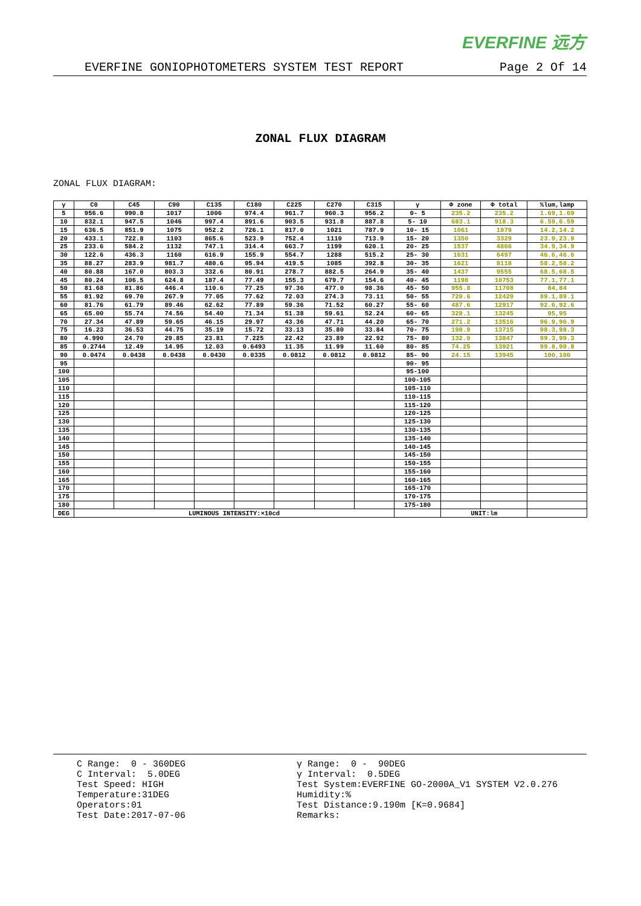EVERFINE 远方
EVERFINE GONIOPHOTOMETERS SYSTEM TEST REPORT Page 2 Of 14
ZONAL FLUX DIAGRAM
ZONAL FLUX DIAGRAM:
| γ | C0 | C45 | C90 | C135 | C180 | C225 | C270 | C315 | γ | Φ zone | Φ total | %lum,lamp |
| --- | --- | --- | --- | --- | --- | --- | --- | --- | --- | --- | --- | --- |
| 5 | 956.6 | 990.8 | 1017 | 1006 | 974.4 | 961.7 | 960.3 | 956.2 | 0- 5 | 235.2 | 235.2 | 1.69,1.69 |
| 10 | 832.1 | 947.5 | 1046 | 997.4 | 891.6 | 903.5 | 931.8 | 887.8 | 5- 10 | 683.1 | 918.3 | 6.59,6.59 |
| 15 | 636.5 | 851.9 | 1075 | 952.2 | 726.1 | 817.0 | 1021 | 787.9 | 10- 15 | 1061 | 1979 | 14.2,14.2 |
| 20 | 433.1 | 722.8 | 1103 | 865.6 | 523.9 | 752.4 | 1110 | 713.9 | 15- 20 | 1350 | 3329 | 23.9,23.9 |
| 25 | 233.6 | 584.2 | 1132 | 747.1 | 314.4 | 663.7 | 1199 | 620.1 | 20- 25 | 1537 | 4866 | 34.9,34.9 |
| 30 | 122.6 | 436.3 | 1160 | 616.9 | 155.9 | 554.7 | 1288 | 515.2 | 25- 30 | 1631 | 6497 | 46.6,46.6 |
| 35 | 88.27 | 283.9 | 981.7 | 480.6 | 95.94 | 419.5 | 1085 | 392.8 | 30- 35 | 1621 | 8118 | 58.2,58.2 |
| 40 | 80.88 | 167.0 | 803.3 | 332.6 | 80.91 | 278.7 | 882.5 | 264.9 | 35- 40 | 1437 | 9555 | 68.5,68.5 |
| 45 | 80.24 | 106.5 | 624.8 | 187.4 | 77.49 | 155.3 | 679.7 | 154.6 | 40- 45 | 1198 | 10753 | 77.1,77.1 |
| 50 | 81.68 | 81.86 | 446.4 | 110.6 | 77.25 | 97.36 | 477.0 | 98.36 | 45- 50 | 955.8 | 11708 | 84,84 |
| 55 | 81.92 | 69.70 | 267.9 | 77.05 | 77.62 | 72.03 | 274.3 | 73.11 | 50- 55 | 720.6 | 12429 | 89.1,89.1 |
| 60 | 81.76 | 61.79 | 89.46 | 62.62 | 77.89 | 59.36 | 71.52 | 60.27 | 55- 60 | 487.6 | 12917 | 92.6,92.6 |
| 65 | 65.00 | 55.74 | 74.56 | 54.40 | 71.34 | 51.38 | 59.61 | 52.24 | 60- 65 | 328.1 | 13245 | 95,95 |
| 70 | 27.34 | 47.89 | 59.65 | 46.15 | 29.97 | 43.36 | 47.71 | 44.20 | 65- 70 | 271.2 | 13516 | 96.9,96.9 |
| 75 | 16.23 | 36.53 | 44.75 | 35.19 | 15.72 | 33.13 | 35.80 | 33.84 | 70- 75 | 198.9 | 13715 | 98.3,98.3 |
| 80 | 4.990 | 24.70 | 29.85 | 23.81 | 7.225 | 22.42 | 23.89 | 22.92 | 75- 80 | 132.0 | 13847 | 99.3,99.3 |
| 85 | 0.2744 | 12.49 | 14.95 | 12.03 | 0.6493 | 11.35 | 11.99 | 11.60 | 80- 85 | 74.25 | 13921 | 99.8,99.8 |
| 90 | 0.0474 | 0.0438 | 0.0438 | 0.0430 | 0.0335 | 0.0812 | 0.0812 | 0.0812 | 85- 90 | 24.15 | 13945 | 100,100 |
| 95 | | | | | | | | | 90- 95 | | | |
| 100 | | | | | | | | | 95-100 | | | |
| 105 | | | | | | | | | 100-105 | | | |
| 110 | | | | | | | | | 105-110 | | | |
| 115 | | | | | | | | | 110-115 | | | |
| 120 | | | | | | | | | 115-120 | | | |
| 125 | | | | | | | | | 120-125 | | | |
| 130 | | | | | | | | | 125-130 | | | |
| 135 | | | | | | | | | 130-135 | | | |
| 140 | | | | | | | | | 135-140 | | | |
| 145 | | | | | | | | | 140-145 | | | |
| 150 | | | | | | | | | 145-150 | | | |
| 155 | | | | | | | | | 150-155 | | | |
| 160 | | | | | | | | | 155-160 | | | |
| 165 | | | | | | | | | 160-165 | | | |
| 170 | | | | | | | | | 165-170 | | | |
| 175 | | | | | | | | | 170-175 | | | |
| 180 | | | | | | | | | 175-180 | | | |
| DEG | LUMINOUS INTENSITY:×10cd | | | | | | | | | UNIT:lm | | |
C Range: 0 - 360DEG C Interval: 5.0DEG Test Speed: HIGH Temperature:31DEG Operators:01 Test Date:2017-07-06
γ Range: 0 - 90DEG γ Interval: 0.5DEG Test System:EVERFINE GO-2000A_V1 SYSTEM V2.0.276 Humidity:% Test Distance:9.190m [K=0.9684] Remarks: